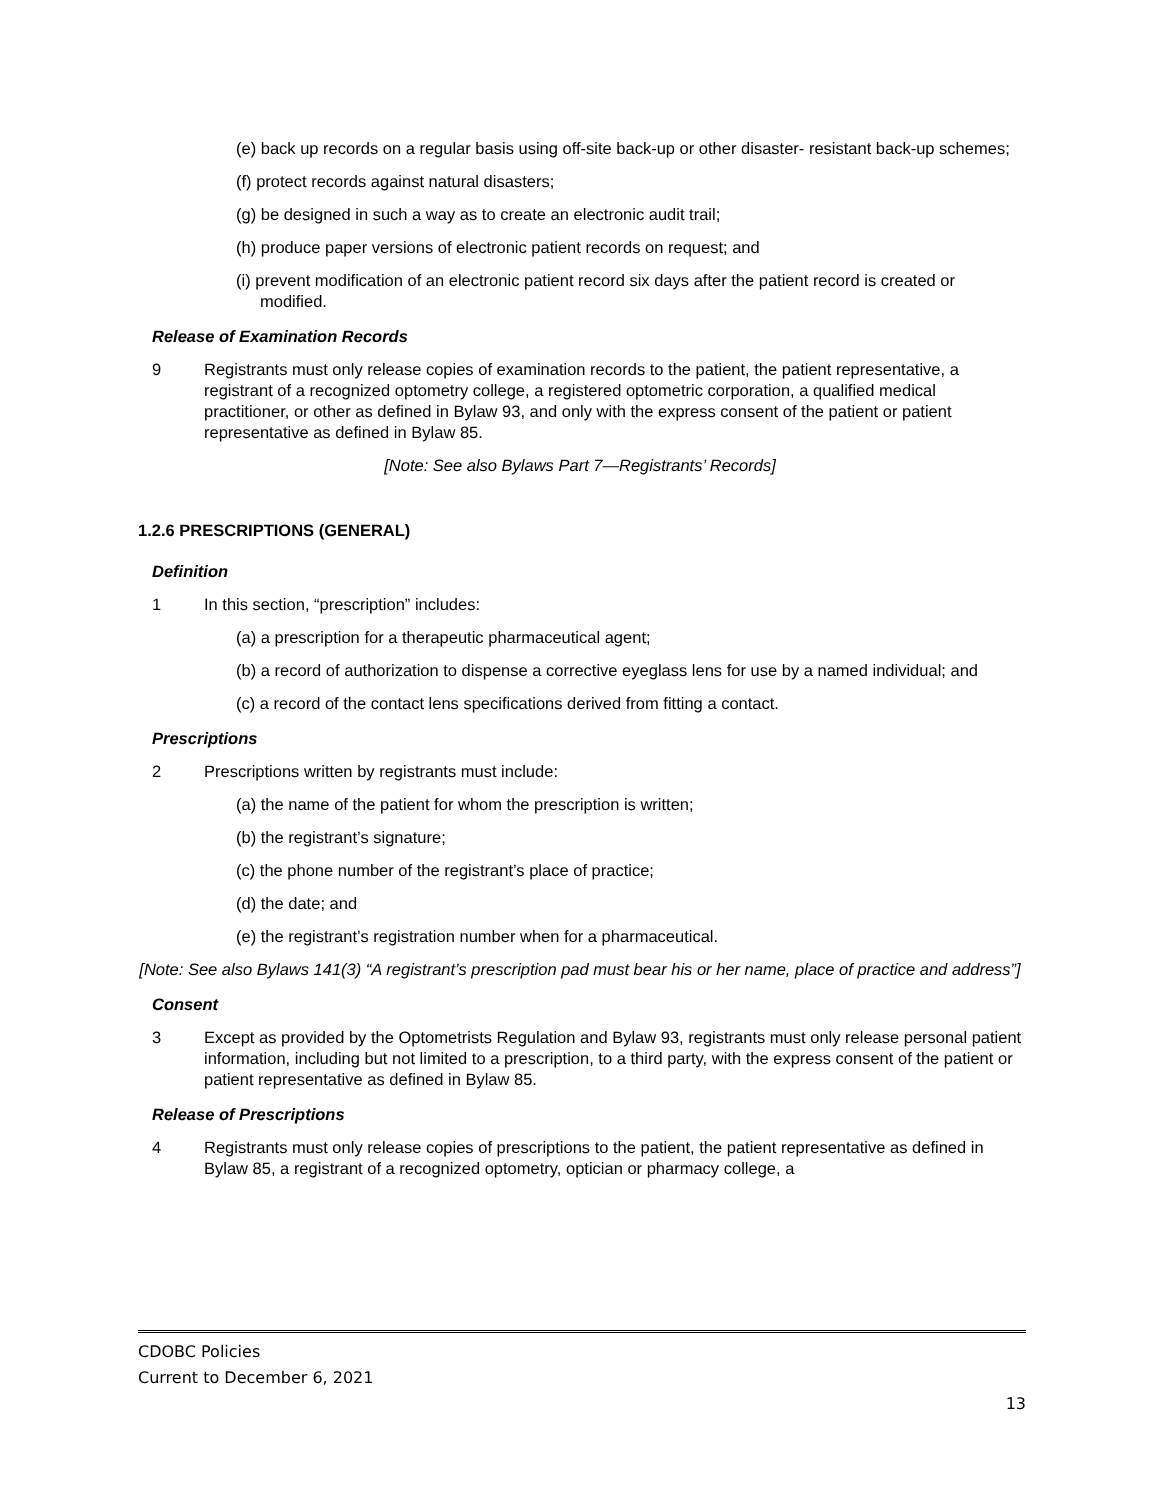(e) back up records on a regular basis using off-site back-up or other disaster- resistant back-up schemes;
(f) protect records against natural disasters;
(g) be designed in such a way as to create an electronic audit trail;
(h) produce paper versions of electronic patient records on request; and
(i) prevent modification of an electronic patient record six days after the patient record is created or modified.
Release of Examination Records
9 Registrants must only release copies of examination records to the patient, the patient representative, a registrant of a recognized optometry college, a registered optometric corporation, a qualified medical practitioner, or other as defined in Bylaw 93, and only with the express consent of the patient or patient representative as defined in Bylaw 85.
[Note: See also Bylaws Part 7—Registrants’ Records]
1.2.6 PRESCRIPTIONS (GENERAL)
Definition
1 In this section, “prescription” includes:
(a) a prescription for a therapeutic pharmaceutical agent;
(b) a record of authorization to dispense a corrective eyeglass lens for use by a named individual; and
(c) a record of the contact lens specifications derived from fitting a contact.
Prescriptions
2 Prescriptions written by registrants must include:
(a) the name of the patient for whom the prescription is written;
(b) the registrant’s signature;
(c) the phone number of the registrant’s place of practice;
(d) the date; and
(e) the registrant’s registration number when for a pharmaceutical.
[Note: See also Bylaws 141(3) “A registrant’s prescription pad must bear his or her name, place of practice and address”]
Consent
3 Except as provided by the Optometrists Regulation and Bylaw 93, registrants must only release personal patient information, including but not limited to a prescription, to a third party, with the express consent of the patient or patient representative as defined in Bylaw 85.
Release of Prescriptions
4 Registrants must only release copies of prescriptions to the patient, the patient representative as defined in Bylaw 85, a registrant of a recognized optometry, optician or pharmacy college, a
CDOBC Policies
Current to December 6, 2021
13